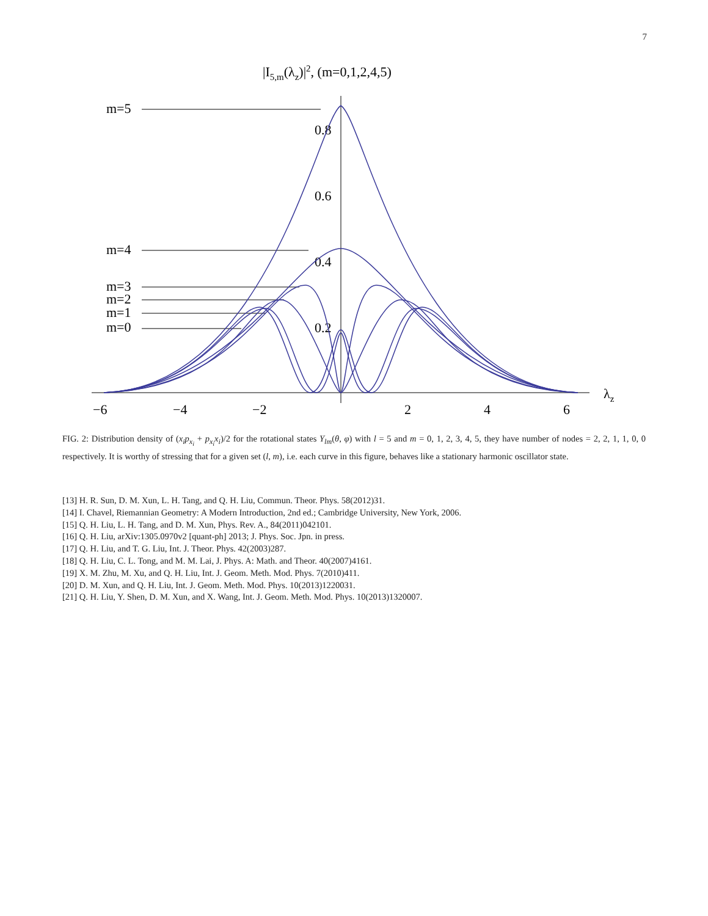7
|I5,m(λz)|2, (m=0,1,2,4,5)
−6
−4
−2
2
4
6
0.8
0.6
0.4
0.2
λz
m=5
m=4
m=3
m=2
m=1
m=0
FIG. 2: Distribution density of (x<sub>i</sub>p<sub>x<sub>i</sub></sub> + p<sub>x<sub>i</sub></sub>x<sub>i</sub>)/2 for the rotational states Y<sub>lm</sub>(θ, φ) with l = 5 and m = 0, 1, 2, 3, 4, 5, they have number of nodes = 2, 2, 1, 1, 0, 0 respectively. It is worthy of stressing that for a given set (l, m), i.e. each curve in this figure, behaves like a stationary harmonic oscillator state.
[13] H. R. Sun, D. M. Xun, L. H. Tang, and Q. H. Liu, Commun. Theor. Phys. 58(2012)31.
[14] I. Chavel, Riemannian Geometry: A Modern Introduction, 2nd ed.; Cambridge University, New York, 2006.
[15] Q. H. Liu, L. H. Tang, and D. M. Xun, Phys. Rev. A., 84(2011)042101.
[16] Q. H. Liu, arXiv:1305.0970v2 [quant-ph] 2013; J. Phys. Soc. Jpn. in press.
[17] Q. H. Liu, and T. G. Liu, Int. J. Theor. Phys. 42(2003)287.
[18] Q. H. Liu, C. L. Tong, and M. M. Lai, J. Phys. A: Math. and Theor. 40(2007)4161.
[19] X. M. Zhu, M. Xu, and Q. H. Liu, Int. J. Geom. Meth. Mod. Phys. 7(2010)411.
[20] D. M. Xun, and Q. H. Liu, Int. J. Geom. Meth. Mod. Phys. 10(2013)1220031.
[21] Q. H. Liu, Y. Shen, D. M. Xun, and X. Wang, Int. J. Geom. Meth. Mod. Phys. 10(2013)1320007.